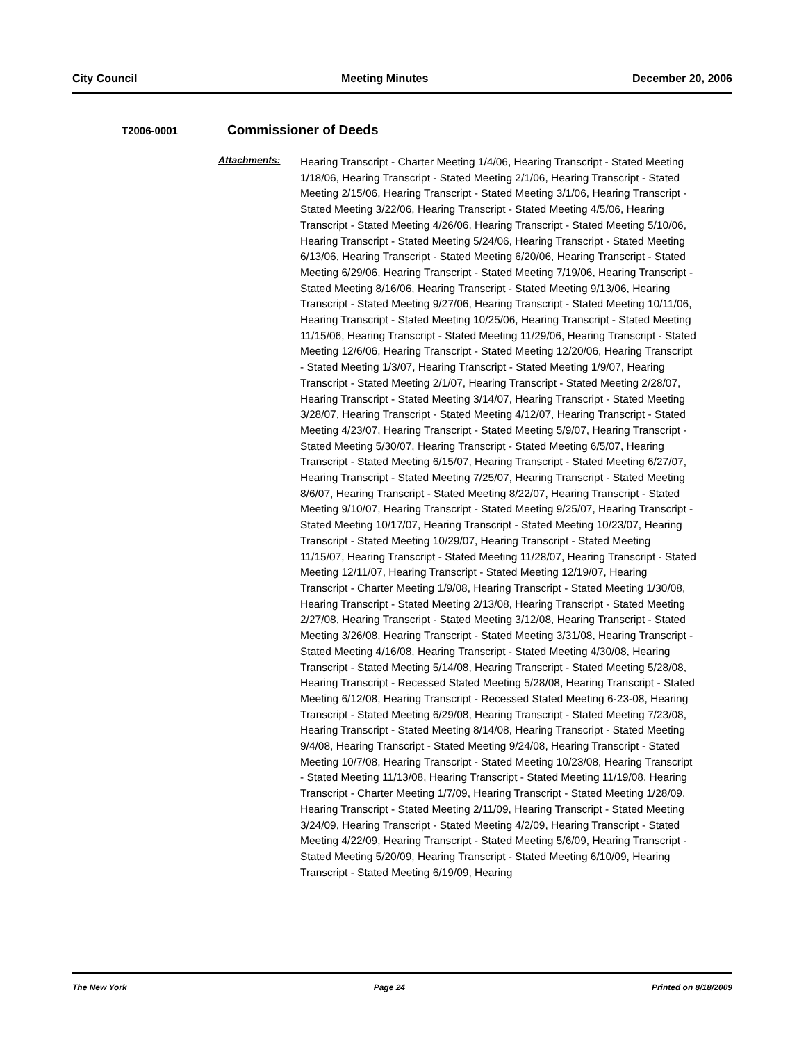City Council Meeting Minutes December 20, 2006
T2006-0001
Commissioner of Deeds
Attachments:
Hearing Transcript - Charter Meeting 1/4/06, Hearing Transcript - Stated Meeting 1/18/06, Hearing Transcript - Stated Meeting 2/1/06, Hearing Transcript - Stated Meeting 2/15/06, Hearing Transcript - Stated Meeting 3/1/06, Hearing Transcript - Stated Meeting 3/22/06, Hearing Transcript - Stated Meeting 4/5/06, Hearing Transcript - Stated Meeting 4/26/06, Hearing Transcript - Stated Meeting 5/10/06, Hearing Transcript - Stated Meeting 5/24/06, Hearing Transcript - Stated Meeting 6/13/06, Hearing Transcript - Stated Meeting 6/20/06, Hearing Transcript - Stated Meeting 6/29/06, Hearing Transcript - Stated Meeting 7/19/06, Hearing Transcript - Stated Meeting 8/16/06, Hearing Transcript - Stated Meeting 9/13/06, Hearing Transcript - Stated Meeting 9/27/06, Hearing Transcript - Stated Meeting 10/11/06, Hearing Transcript - Stated Meeting 10/25/06, Hearing Transcript - Stated Meeting 11/15/06, Hearing Transcript - Stated Meeting 11/29/06, Hearing Transcript - Stated Meeting 12/6/06, Hearing Transcript - Stated Meeting 12/20/06, Hearing Transcript - Stated Meeting 1/3/07, Hearing Transcript - Stated Meeting 1/9/07, Hearing Transcript - Stated Meeting 2/1/07, Hearing Transcript - Stated Meeting 2/28/07, Hearing Transcript - Stated Meeting 3/14/07, Hearing Transcript - Stated Meeting 3/28/07, Hearing Transcript - Stated Meeting 4/12/07, Hearing Transcript - Stated Meeting 4/23/07, Hearing Transcript - Stated Meeting 5/9/07, Hearing Transcript - Stated Meeting 5/30/07, Hearing Transcript - Stated Meeting 6/5/07, Hearing Transcript - Stated Meeting 6/15/07, Hearing Transcript - Stated Meeting 6/27/07, Hearing Transcript - Stated Meeting 7/25/07, Hearing Transcript - Stated Meeting 8/6/07, Hearing Transcript - Stated Meeting 8/22/07, Hearing Transcript - Stated Meeting 9/10/07, Hearing Transcript - Stated Meeting 9/25/07, Hearing Transcript - Stated Meeting 10/17/07, Hearing Transcript - Stated Meeting 10/23/07, Hearing Transcript - Stated Meeting 10/29/07, Hearing Transcript - Stated Meeting 11/15/07, Hearing Transcript - Stated Meeting 11/28/07, Hearing Transcript - Stated Meeting 12/11/07, Hearing Transcript - Stated Meeting 12/19/07, Hearing Transcript - Charter Meeting 1/9/08, Hearing Transcript - Stated Meeting 1/30/08, Hearing Transcript - Stated Meeting 2/13/08, Hearing Transcript - Stated Meeting 2/27/08, Hearing Transcript - Stated Meeting 3/12/08, Hearing Transcript - Stated Meeting 3/26/08, Hearing Transcript - Stated Meeting 3/31/08, Hearing Transcript - Stated Meeting 4/16/08, Hearing Transcript - Stated Meeting 4/30/08, Hearing Transcript - Stated Meeting 5/14/08, Hearing Transcript - Stated Meeting 5/28/08, Hearing Transcript - Recessed Stated Meeting 5/28/08, Hearing Transcript - Stated Meeting 6/12/08, Hearing Transcript - Recessed Stated Meeting 6-23-08, Hearing Transcript - Stated Meeting 6/29/08, Hearing Transcript - Stated Meeting 7/23/08, Hearing Transcript - Stated Meeting 8/14/08, Hearing Transcript - Stated Meeting 9/4/08, Hearing Transcript - Stated Meeting 9/24/08, Hearing Transcript - Stated Meeting 10/7/08, Hearing Transcript - Stated Meeting 10/23/08, Hearing Transcript - Stated Meeting 11/13/08, Hearing Transcript - Stated Meeting 11/19/08, Hearing Transcript - Charter Meeting 1/7/09, Hearing Transcript - Stated Meeting 1/28/09, Hearing Transcript - Stated Meeting 2/11/09, Hearing Transcript - Stated Meeting 3/24/09, Hearing Transcript - Stated Meeting 4/2/09, Hearing Transcript - Stated Meeting 4/22/09, Hearing Transcript - Stated Meeting 5/6/09, Hearing Transcript - Stated Meeting 5/20/09, Hearing Transcript - Stated Meeting 6/10/09, Hearing Transcript - Stated Meeting 6/19/09, Hearing
The New York Page 24 Printed on 8/18/2009